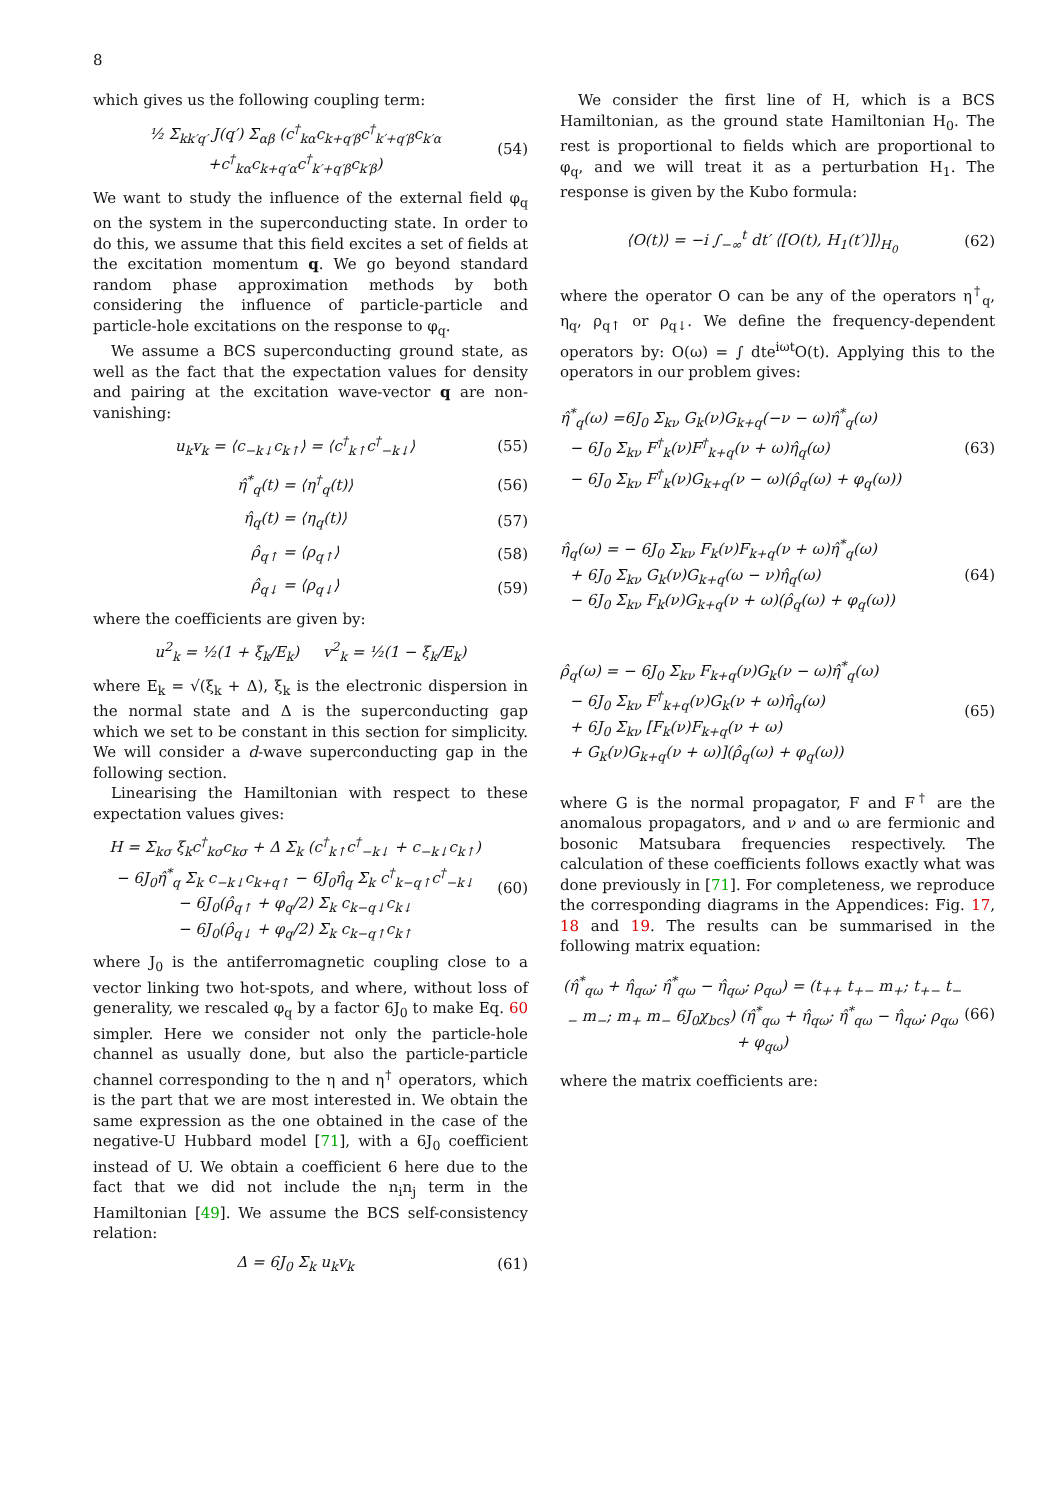8
which gives us the following coupling term:
½ Σ<sub>kk′q′</sub> J(q′) Σ<sub>αβ</sub> (c<sup>†</sup><sub>kα</sub>c<sub>k+q′β</sub>c<sup>†</sup><sub>k′+q′β</sub>c<sub>k′α</sub>
+c<sup>†</sup><sub>kα</sub>c<sub>k+q′α</sub>c<sup>†</sup><sub>k′+q′β</sub>c<sub>k′β</sub>)
(54)
We want to study the influence of the external field φ<sub>q</sub> on the system in the superconducting state. In order to do this, we assume that this field excites a set of fields at the excitation momentum q. We go beyond standard random phase approximation methods by both considering the influence of particle-particle and particle-hole excitations on the response to φ<sub>q</sub>.
We assume a BCS superconducting ground state, as well as the fact that the expectation values for density and pairing at the excitation wave-vector q are non-vanishing:
u<sub>k</sub>v<sub>k</sub> = ⟨c<sub>−k↓</sub>c<sub>k↑</sub>⟩ = ⟨c<sup>†</sup><sub>k↑</sub>c<sup>†</sup><sub>−k↓</sub>⟩ (55)
η̂<sup>*</sup><sub>q</sub>(t) = ⟨η<sup>†</sup><sub>q</sub>(t)⟩ (56)
η̂<sub>q</sub>(t) = ⟨η<sub>q</sub>(t)⟩ (57)
ρ̂<sub>q↑</sub> = ⟨ρ<sub>q↑</sub>⟩ (58)
ρ̂<sub>q↓</sub> = ⟨ρ<sub>q↓</sub>⟩ (59)
where the coefficients are given by:
u<sup>2</sup><sub>k</sub> = ½(1 + ξ<sub>k</sub>/E<sub>k</sub>) v<sup>2</sup><sub>k</sub> = ½(1 − ξ<sub>k</sub>/E<sub>k</sub>)
where E<sub>k</sub> = √(ξ<sub>k</sub> + Δ), ξ<sub>k</sub> is the electronic dispersion in the normal state and Δ is the superconducting gap which we set to be constant in this section for simplicity. We will consider a d-wave superconducting gap in the following section.
Linearising the Hamiltonian with respect to these expectation values gives:
H = Σ<sub>kσ</sub> ξ<sub>k</sub>c<sup>†</sup><sub>kσ</sub>c<sub>kσ</sub> + Δ Σ<sub>k</sub> (c<sup>†</sup><sub>k↑</sub>c<sup>†</sup><sub>−k↓</sub> + c<sub>−k↓</sub>c<sub>k↑</sub>)
− 6J<sub>0</sub>η̂<sup>*</sup><sub>q</sub> Σ<sub>k</sub> c<sub>−k↓</sub>c<sub>k+q↑</sub> − 6J<sub>0</sub>η̂<sub>q</sub> Σ<sub>k</sub> c<sup>†</sup><sub>k−q↑</sub>c<sup>†</sup><sub>−k↓</sub>
− 6J<sub>0</sub>(ρ̂<sub>q↑</sub> + φ<sub>q</sub>/2) Σ<sub>k</sub> c<sub>k−q↓</sub>c<sub>k↓</sub>
− 6J<sub>0</sub>(ρ̂<sub>q↓</sub> + φ<sub>q</sub>/2) Σ<sub>k</sub> c<sub>k−q↑</sub>c<sub>k↑</sub>
(60)
where J<sub>0</sub> is the antiferromagnetic coupling close to a vector linking two hot-spots, and where, without loss of generality, we rescaled φ<sub>q</sub> by a factor 6J<sub>0</sub> to make Eq. 60 simpler. Here we consider not only the particle-hole channel as usually done, but also the particle-particle channel corresponding to the η and η<sup>†</sup> operators, which is the part that we are most interested in. We obtain the same expression as the one obtained in the case of the negative-U Hubbard model [71], with a 6J<sub>0</sub> coefficient instead of U. We obtain a coefficient 6 here due to the fact that we did not include the n<sub>i</sub>n<sub>j</sub> term in the Hamiltonian [49]. We assume the BCS self-consistency relation:
Δ = 6J<sub>0</sub> Σ<sub>k</sub> u<sub>k</sub>v<sub>k</sub> (61)
We consider the first line of H, which is a BCS Hamiltonian, as the ground state Hamiltonian H<sub>0</sub>. The rest is proportional to fields which are proportional to φ<sub>q</sub>, and we will treat it as a perturbation H<sub>1</sub>. The response is given by the Kubo formula:
⟨O(t)⟩ = −i ∫<sub>−∞</sub><sup>t</sup> dt′ ⟨[O(t), H<sub>1</sub>(t′)]⟩<sub>H<sub>0</sub></sub>
(62)
where the operator O can be any of the operators η<sup>†</sup><sub>q</sub>, η<sub>q</sub>, ρ<sub>q↑</sub> or ρ<sub>q↓</sub>. We define the frequency-dependent operators by: O(ω) = ∫ dte<sup>iωt</sup>O(t). Applying this to the operators in our problem gives:
η̂<sup>*</sup><sub>q</sub>(ω) =6J<sub>0</sub> Σ<sub>kν</sub> G<sub>k</sub>(ν)G<sub>k+q</sub>(−ν − ω)η̂<sup>*</sup><sub>q</sub>(ω)
− 6J<sub>0</sub> Σ<sub>kν</sub> F<sup>†</sup><sub>k</sub>(ν)F<sup>†</sup><sub>k+q</sub>(ν + ω)η̂<sub>q</sub>(ω)
− 6J<sub>0</sub> Σ<sub>kν</sub> F<sup>†</sup><sub>k</sub>(ν)G<sub>k+q</sub>(ν − ω)(ρ̂<sub>q</sub>(ω) + φ<sub>q</sub>(ω))
(63)
η̂<sub>q</sub>(ω) = − 6J<sub>0</sub> Σ<sub>kν</sub> F<sub>k</sub>(ν)F<sub>k+q</sub>(ν + ω)η̂<sup>*</sup><sub>q</sub>(ω)
+ 6J<sub>0</sub> Σ<sub>kν</sub> G<sub>k</sub>(ν)G<sub>k+q</sub>(ω − ν)η̂<sub>q</sub>(ω)
− 6J<sub>0</sub> Σ<sub>kν</sub> F<sub>k</sub>(ν)G<sub>k+q</sub>(ν + ω)(ρ̂<sub>q</sub>(ω) + φ<sub>q</sub>(ω))
(64)
ρ̂<sub>q</sub>(ω) = − 6J<sub>0</sub> Σ<sub>kν</sub> F<sub>k+q</sub>(ν)G<sub>k</sub>(ν − ω)η̂<sup>*</sup><sub>q</sub>(ω)
− 6J<sub>0</sub> Σ<sub>kν</sub> F<sup>†</sup><sub>k+q</sub>(ν)G<sub>k</sub>(ν + ω)η̂<sub>q</sub>(ω)
+ 6J<sub>0</sub> Σ<sub>kν</sub> [F<sub>k</sub>(ν)F<sub>k+q</sub>(ν + ω)
+ G<sub>k</sub>(ν)G<sub>k+q</sub>(ν + ω)](ρ̂<sub>q</sub>(ω) + φ<sub>q</sub>(ω))
(65)
where G is the normal propagator, F and F<sup>†</sup> are the anomalous propagators, and ν and ω are fermionic and bosonic Matsubara frequencies respectively. The calculation of these coefficients follows exactly what was done previously in [71]. For completeness, we reproduce the corresponding diagrams in the Appendices: Fig. 17, 18 and 19. The results can be summarised in the following matrix equation:
(η̂<sup>*</sup><sub>qω</sub> + η̂<sub>qω</sub>; η̂<sup>*</sup><sub>qω</sub> − η̂<sub>qω</sub>; ρ<sub>qω</sub>) = (t<sub>++</sub> t<sub>+−</sub> m<sub>+</sub>; t<sub>+−</sub> t<sub>−−</sub> m<sub>−</sub>; m<sub>+</sub> m<sub>−</sub> 6J<sub>0</sub>χ<sub>bcs</sub>) (η̂<sup>*</sup><sub>qω</sub> + η̂<sub>qω</sub>; η̂<sup>*</sup><sub>qω</sub> − η̂<sub>qω</sub>; ρ<sub>qω</sub> + φ<sub>qω</sub>)
(66)
where the matrix coefficients are: